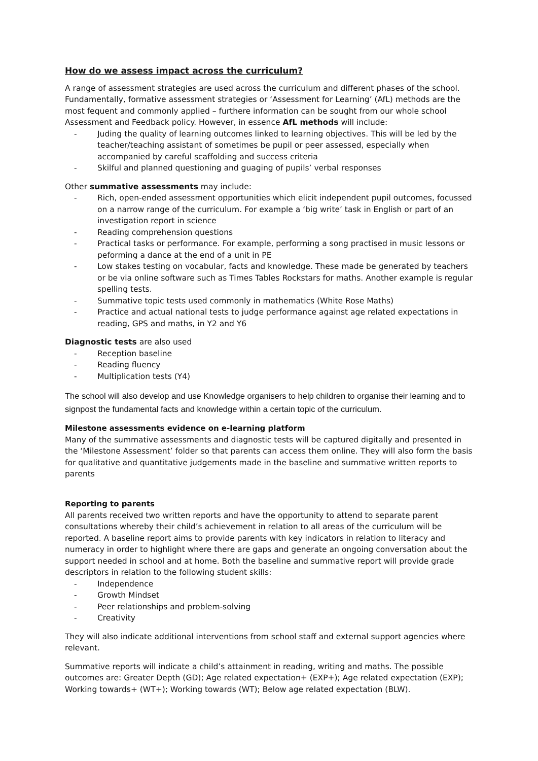How do we assess impact across the curriculum?
A range of assessment strategies are used across the curriculum and different phases of the school. Fundamentally, formative assessment strategies or ‘Assessment for Learning’ (AfL) methods are the most fequent and commonly applied – furthere information can be sought from our whole school Assessment and Feedback policy. However, in essence AfL methods will include:
- Juding the quality of learning outcomes linked to learning objectives. This will be led by the teacher/teaching assistant of sometimes be pupil or peer assessed, especially when accompanied by careful scaffolding and success criteria
- Skilful and planned questioning and guaging of pupils’ verbal responses
Other summative assessments may include:
- Rich, open-ended assessment opportunities which elicit independent pupil outcomes, focussed on a narrow range of the curriculum. For example a ‘big write’ task in English or part of an investigation report in science
- Reading comprehension questions
- Practical tasks or performance. For example, performing a song practised in music lessons or peforming a dance at the end of a unit in PE
- Low stakes testing on vocabular, facts and knowledge. These made be generated by teachers or be via online software such as Times Tables Rockstars for maths. Another example is regular spelling tests.
- Summative topic tests used commonly in mathematics (White Rose Maths)
- Practice and actual national tests to judge performance against age related expectations in reading, GPS and maths, in Y2 and Y6
Diagnostic tests are also used
- Reception baseline
- Reading fluency
- Multiplication tests (Y4)
The school will also develop and use Knowledge organisers to help children to organise their learning and to signpost the fundamental facts and knowledge within a certain topic of the curriculum.
Milestone assessments evidence on e-learning platform
Many of the summative assessments and diagnostic tests will be captured digitally and presented in the ‘Milestone Assessment’ folder so that parents can access them online. They will also form the basis for qualitative and quantitative judgements made in the baseline and summative written reports to parents
Reporting to parents
All parents received two written reports and have the opportunity to attend to separate parent consultations whereby their child’s achievement in relation to all areas of the curriculum will be reported. A baseline report aims to provide parents with key indicators in relation to literacy and numeracy in order to highlight where there are gaps and generate an ongoing conversation about the support needed in school and at home. Both the baseline and summative report will provide grade descriptors in relation to the following student skills:
- Independence
- Growth Mindset
- Peer relationships and problem-solving
- Creativity
They will also indicate additional interventions from school staff and external support agencies where relevant.
Summative reports will indicate a child’s attainment in reading, writing and maths. The possible outcomes are: Greater Depth (GD); Age related expectation+ (EXP+); Age related expectation (EXP); Working towards+ (WT+); Working towards (WT); Below age related expectation (BLW).